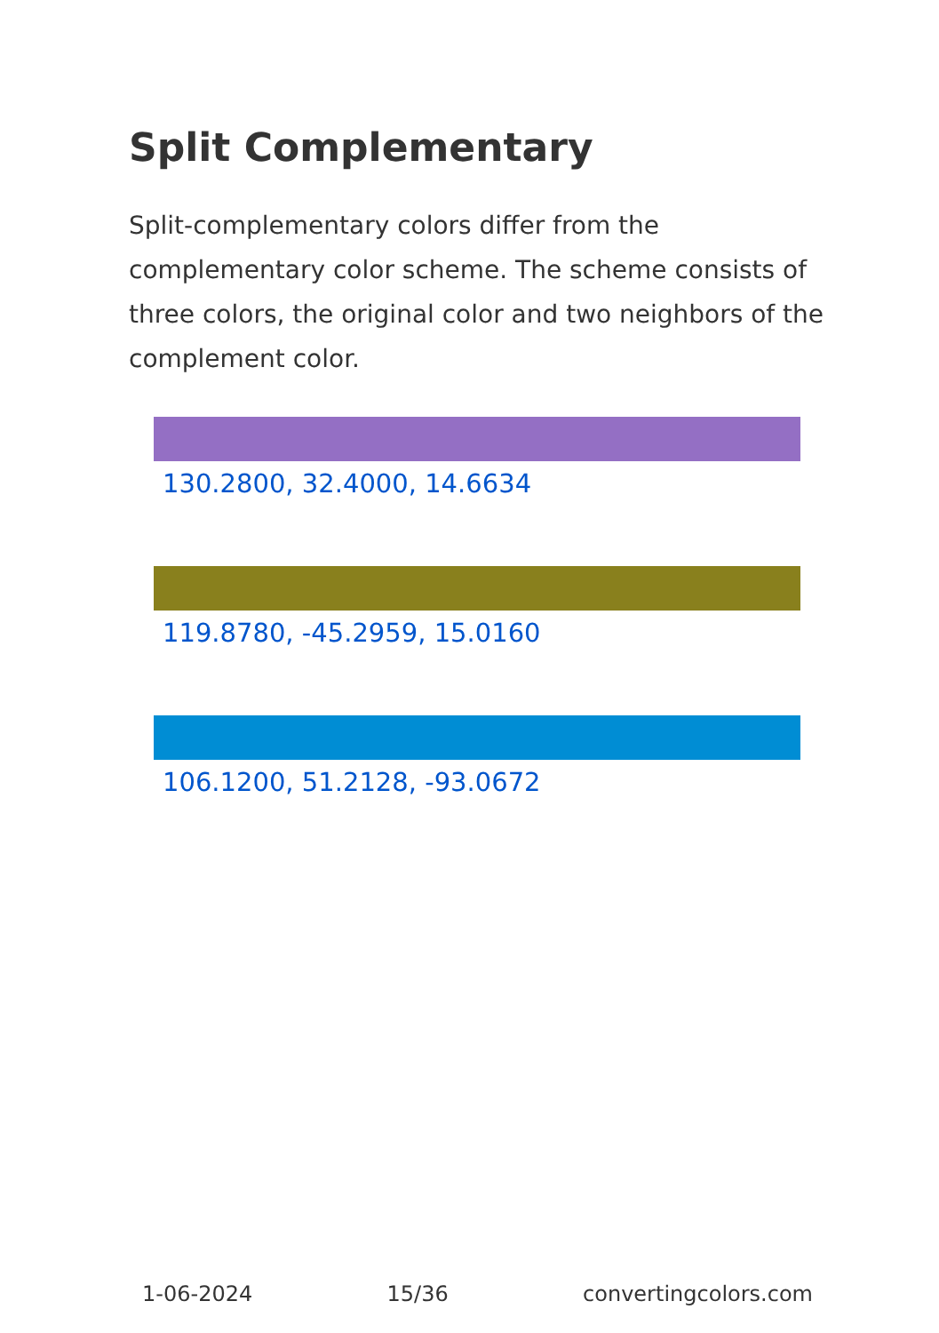Split Complementary
Split-complementary colors differ from the complementary color scheme. The scheme consists of three colors, the original color and two neighbors of the complement color.
130.2800, 32.4000, 14.6634
119.8780, -45.2959, 15.0160
106.1200, 51.2128, -93.0672
1-06-2024 15/36 convertingcolors.com